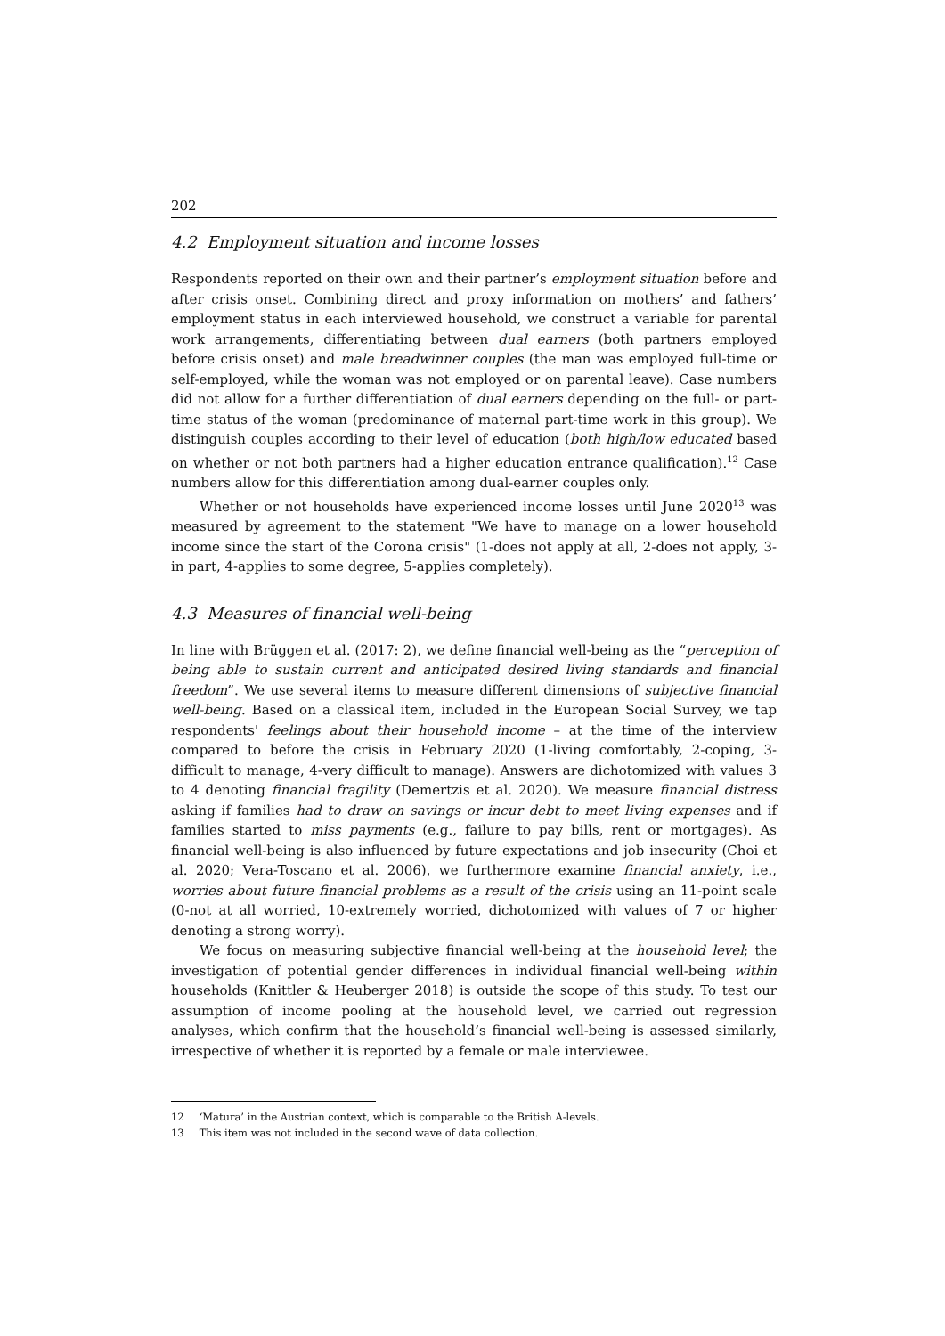202
4.2 Employment situation and income losses
Respondents reported on their own and their partner’s employment situation before and after crisis onset. Combining direct and proxy information on mothers’ and fathers’ employment status in each interviewed household, we construct a variable for parental work arrangements, differentiating between dual earners (both partners employed before crisis onset) and male breadwinner couples (the man was employed full-time or self-employed, while the woman was not employed or on parental leave). Case numbers did not allow for a further differentiation of dual earners depending on the full- or part-time status of the woman (predominance of maternal part-time work in this group). We distinguish couples according to their level of education (both high/low educated based on whether or not both partners had a higher education entrance qualification).<sup>12</sup> Case numbers allow for this differentiation among dual-earner couples only.
Whether or not households have experienced income losses until June 2020<sup>13</sup> was measured by agreement to the statement "We have to manage on a lower household income since the start of the Corona crisis" (1-does not apply at all, 2-does not apply, 3-in part, 4-applies to some degree, 5-applies completely).
4.3 Measures of financial well-being
In line with Brüggen et al. (2017: 2), we define financial well-being as the “perception of being able to sustain current and anticipated desired living standards and financial freedom”. We use several items to measure different dimensions of subjective financial well-being. Based on a classical item, included in the European Social Survey, we tap respondents' feelings about their household income – at the time of the interview compared to before the crisis in February 2020 (1-living comfortably, 2-coping, 3-difficult to manage, 4-very difficult to manage). Answers are dichotomized with values 3 to 4 denoting financial fragility (Demertzis et al. 2020). We measure financial distress asking if families had to draw on savings or incur debt to meet living expenses and if families started to miss payments (e.g., failure to pay bills, rent or mortgages). As financial well-being is also influenced by future expectations and job insecurity (Choi et al. 2020; Vera-Toscano et al. 2006), we furthermore examine financial anxiety, i.e., worries about future financial problems as a result of the crisis using an 11-point scale (0-not at all worried, 10-extremely worried, dichotomized with values of 7 or higher denoting a strong worry).
We focus on measuring subjective financial well-being at the household level; the investigation of potential gender differences in individual financial well-being within households (Knittler & Heuberger 2018) is outside the scope of this study. To test our assumption of income pooling at the household level, we carried out regression analyses, which confirm that the household’s financial well-being is assessed similarly, irrespective of whether it is reported by a female or male interviewee.
12 ‘Matura’ in the Austrian context, which is comparable to the British A-levels.
13 This item was not included in the second wave of data collection.